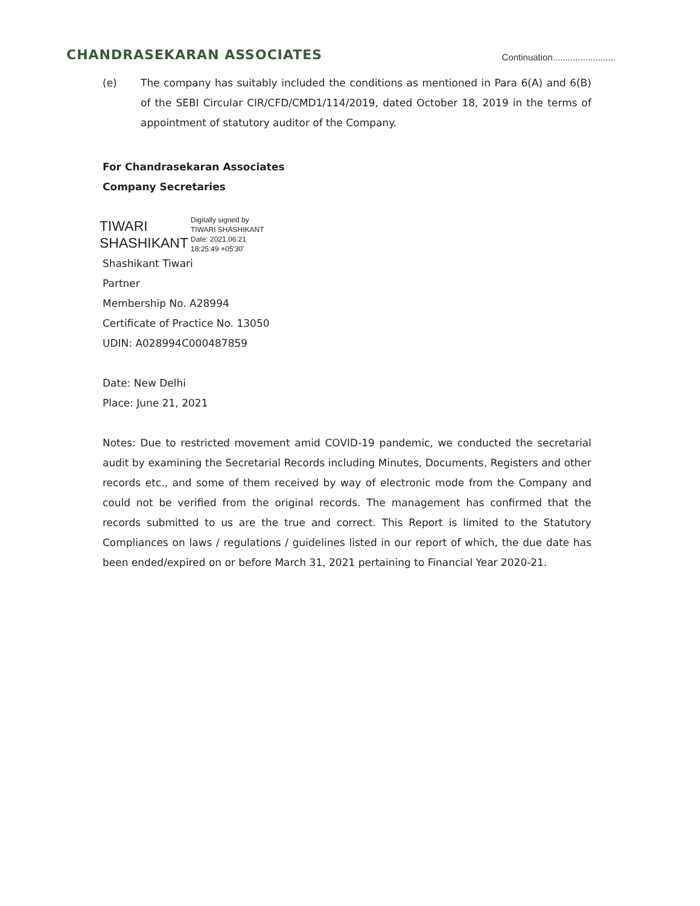CHANDRASEKARAN ASSOCIATES
Continuation.........................
(e) The company has suitably included the conditions as mentioned in Para 6(A) and 6(B) of the SEBI Circular CIR/CFD/CMD1/114/2019, dated October 18, 2019 in the terms of appointment of statutory auditor of the Company.
For Chandrasekaran Associates
Company Secretaries
TIWARI
SHASHIKANT
Digitally signed by
TIWARI SHASHIKANT
Date: 2021.06.21
18:25:49 +05'30'
Shashikant Tiwari
Partner
Membership No. A28994
Certificate of Practice No. 13050
UDIN: A028994C000487859
Date: New Delhi
Place: June 21, 2021
Notes: Due to restricted movement amid COVID-19 pandemic, we conducted the secretarial audit by examining the Secretarial Records including Minutes, Documents, Registers and other records etc., and some of them received by way of electronic mode from the Company and could not be verified from the original records. The management has confirmed that the records submitted to us are the true and correct. This Report is limited to the Statutory Compliances on laws / regulations / guidelines listed in our report of which, the due date has been ended/expired on or before March 31, 2021 pertaining to Financial Year 2020-21.